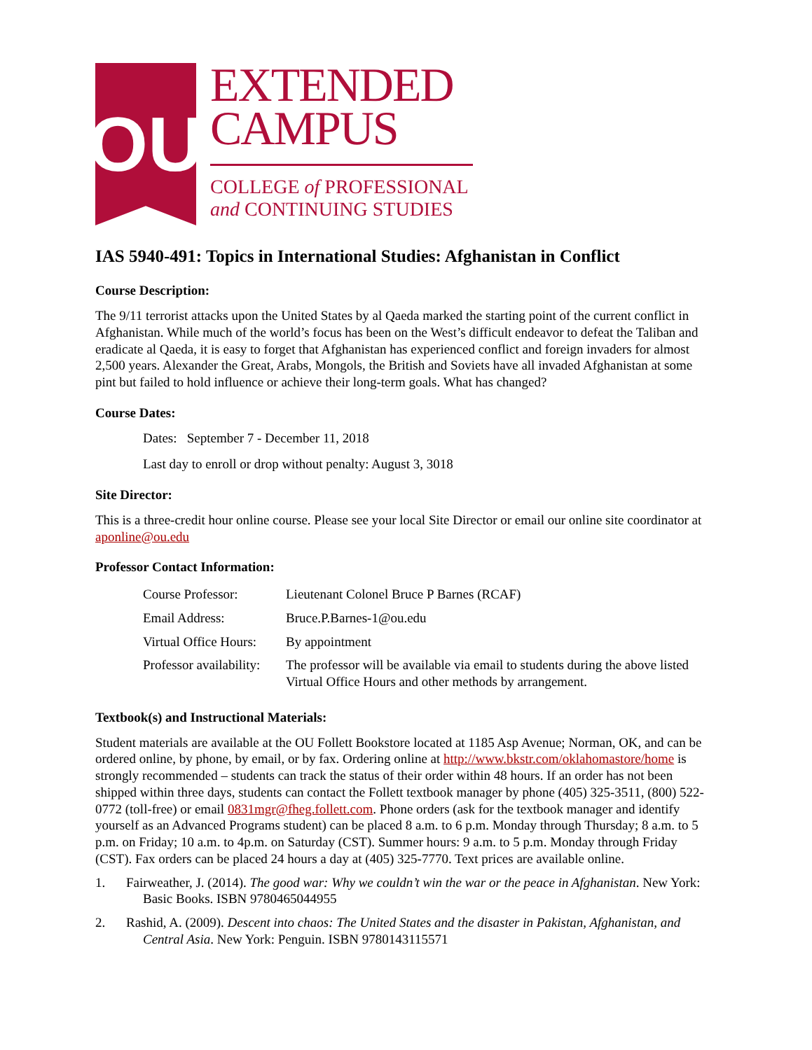OU
EXTENDED
CAMPUS
COLLEGE of PROFESSIONAL
and CONTINUING STUDIES
IAS 5940-491: Topics in International Studies: Afghanistan in Conflict
Course Description:
The 9/11 terrorist attacks upon the United States by al Qaeda marked the starting point of the current conflict in Afghanistan. While much of the world’s focus has been on the West’s difficult endeavor to defeat the Taliban and eradicate al Qaeda, it is easy to forget that Afghanistan has experienced conflict and foreign invaders for almost 2,500 years. Alexander the Great, Arabs, Mongols, the British and Soviets have all invaded Afghanistan at some pint but failed to hold influence or achieve their long-term goals. What has changed?
Course Dates:
Dates: September 7 - December 11, 2018
Last day to enroll or drop without penalty: August 3, 3018
Site Director:
This is a three-credit hour online course. Please see your local Site Director or email our online site coordinator at aponline@ou.edu
Professor Contact Information:
| Course Professor: | Lieutenant Colonel Bruce P Barnes (RCAF) |
| Email Address: | Bruce.P.Barnes-1@ou.edu |
| Virtual Office Hours: | By appointment |
| Professor availability: | The professor will be available via email to students during the above listed Virtual Office Hours and other methods by arrangement. |
Textbook(s) and Instructional Materials:
Student materials are available at the OU Follett Bookstore located at 1185 Asp Avenue; Norman, OK, and can be ordered online, by phone, by email, or by fax. Ordering online at http://www.bkstr.com/oklahomastore/home is strongly recommended – students can track the status of their order within 48 hours. If an order has not been shipped within three days, students can contact the Follett textbook manager by phone (405) 325-3511, (800) 522-0772 (toll-free) or email 0831mgr@fheg.follett.com. Phone orders (ask for the textbook manager and identify yourself as an Advanced Programs student) can be placed 8 a.m. to 6 p.m. Monday through Thursday; 8 a.m. to 5 p.m. on Friday; 10 a.m. to 4p.m. on Saturday (CST). Summer hours: 9 a.m. to 5 p.m. Monday through Friday (CST). Fax orders can be placed 24 hours a day at (405) 325-7770. Text prices are available online.
1. Fairweather, J. (2014). The good war: Why we couldn’t win the war or the peace in Afghanistan. New York: Basic Books. ISBN 9780465044955
2. Rashid, A. (2009). Descent into chaos: The United States and the disaster in Pakistan, Afghanistan, and Central Asia. New York: Penguin. ISBN 9780143115571